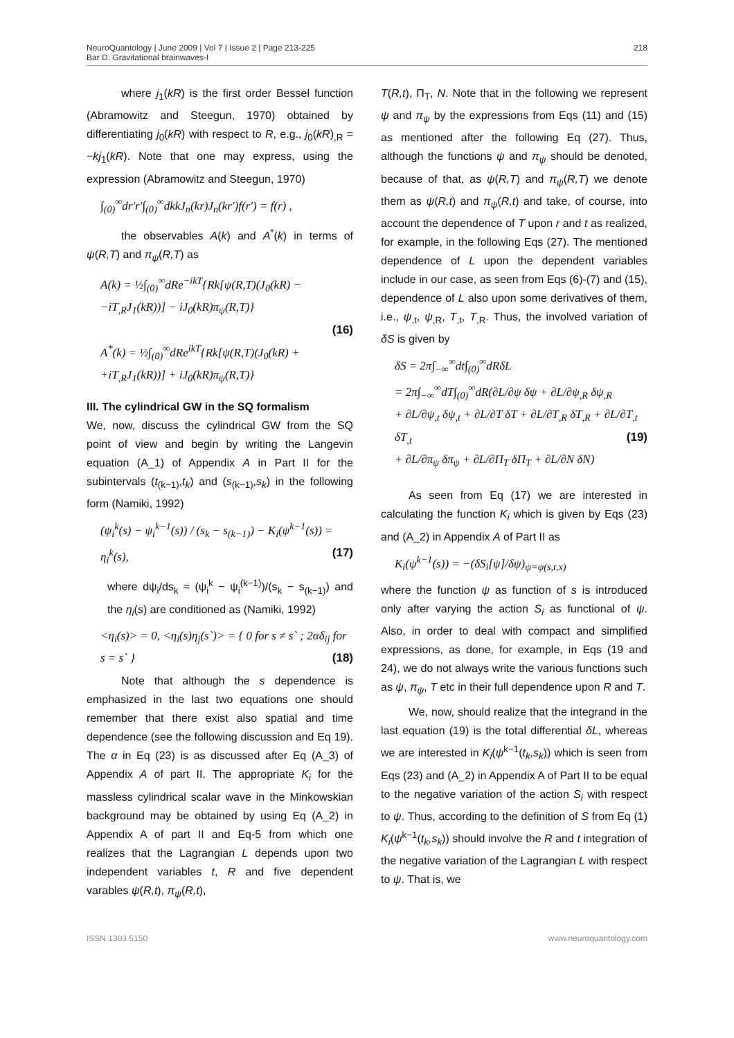NeuroQuantology | June 2009 | Vol 7 | Issue 2 | Page 213-225
Bar D. Gravitational brainwaves-I
218
where j<sub>1</sub>(kR) is the first order Bessel function (Abramowitz and Steegun, 1970) obtained by differentiating j<sub>0</sub>(kR) with respect to R, e.g., j<sub>0</sub>(kR)<sub>,R</sub> = −kj<sub>1</sub>(kR). Note that one may express, using the expression (Abramowitz and Steegun, 1970)
∫<sub>(0)</sub><sup>∞</sup>dr′r′∫<sub>(0)</sub><sup>∞</sup>dkkJ<sub>n</sub>(kr)J<sub>n</sub>(kr′)f(r′) = f(r) ,
the observables A(k) and A<sup>*</sup>(k) in terms of ψ(R,T) and π<sub>ψ</sub>(R,T) as
A(k) = ½∫<sub>(0)</sub><sup>∞</sup>dRe<sup>−ikT</sup>{Rk[ψ(R,T)(J<sub>0</sub>(kR) −
−iT<sub>,R</sub>J<sub>1</sub>(kR))] − iJ<sub>0</sub>(kR)π<sub>ψ</sub>(R,T)}
(16)
A<sup>*</sup>(k) = ½∫<sub>(0)</sub><sup>∞</sup>dRe<sup>ikT</sup>{Rk[ψ(R,T)(J<sub>0</sub>(kR) +
+iT<sub>,R</sub>J<sub>1</sub>(kR))] + iJ<sub>0</sub>(kR)π<sub>ψ</sub>(R,T)}
III. The cylindrical GW in the SQ formalism
We, now, discuss the cylindrical GW from the SQ point of view and begin by writing the Langevin equation (A_1) of Appendix A in Part II for the subintervals (t<sub>(k−1)</sub>,t<sub>k</sub>) and (s<sub>(k−1)</sub>,s<sub>k</sub>) in the following form (Namiki, 1992)
(ψ<sub>i</sub><sup>k</sup>(s) − ψ<sub>i</sub><sup>k−1</sup>(s)) / (s<sub>k</sub> − s<sub>(k−1)</sub>) − K<sub>i</sub>(ψ<sup>k−1</sup>(s)) = η<sub>i</sub><sup>k</sup>(s), (17)
where dψ<sub>i</sub>/ds<sub>k</sub> ≈ (ψ<sub>i</sub><sup>k</sup> − ψ<sub>i</sub><sup>(k−1)</sup>)/(s<sub>k</sub> − s<sub>(k−1)</sub>) and the η<sub>i</sub>(s) are conditioned as (Namiki, 1992)
<η<sub>i</sub>(s)> = 0, <η<sub>i</sub>(s)η<sub>j</sub>(s`)> = { 0 for s ≠ s` ; 2αδ<sub>ij</sub> for s = s` } (18)
Note that although the s dependence is emphasized in the last two equations one should remember that there exist also spatial and time dependence (see the following discussion and Eq 19). The α in Eq (23) is as discussed after Eq (A_3) of Appendix A of part II. The appropriate K<sub>i</sub> for the massless cylindrical scalar wave in the Minkowskian background may be obtained by using Eq (A_2) in Appendix A of part II and Eq-5 from which one realizes that the Lagrangian L depends upon two independent variables t, R and five dependent varables ψ(R,t), π<sub>ψ</sub>(R,t),
T(R,t), Π<sub>T</sub>, N. Note that in the following we represent ψ and π<sub>ψ</sub> by the expressions from Eqs (11) and (15) as mentioned after the following Eq (27). Thus, although the functions ψ and π<sub>ψ</sub> should be denoted, because of that, as ψ(R,T) and π<sub>ψ</sub>(R,T) we denote them as ψ(R,t) and π<sub>ψ</sub>(R,t) and take, of course, into account the dependence of T upon r and t as realized, for example, in the following Eqs (27). The mentioned dependence of L upon the dependent variables include in our case, as seen from Eqs (6)-(7) and (15), dependence of L also upon some derivatives of them, i.e., ψ<sub>,t</sub>, ψ<sub>,R</sub>, T<sub>,t</sub>, T<sub>,R</sub>. Thus, the involved variation of δS is given by
δS = 2π∫<sub>−∞</sub><sup>∞</sup>dt∫<sub>(0)</sub><sup>∞</sup>dRδL
= 2π∫<sub>−∞</sub><sup>∞</sup>dT∫<sub>(0)</sub><sup>∞</sup>dR(∂L/∂ψ δψ + ∂L/∂ψ<sub>,R</sub> δψ<sub>,R</sub>
+ ∂L/∂ψ<sub>,t</sub> δψ<sub>,t</sub> + ∂L/∂T δT + ∂L/∂T<sub>,R</sub> δT<sub>,R</sub> + ∂L/∂T<sub>,t</sub> δT<sub>,t</sub> (19)
+ ∂L/∂π<sub>ψ</sub> δπ<sub>ψ</sub> + ∂L/∂Π<sub>T</sub> δΠ<sub>T</sub> + ∂L/∂N δN)
As seen from Eq (17) we are interested in calculating the function K<sub>i</sub> which is given by Eqs (23) and (A_2) in Appendix A of Part II as
K<sub>i</sub>(ψ<sup>k−1</sup>(s)) = −(δS<sub>i</sub>[ψ]/δψ)<sub>ψ=ψ(s,t,x)</sub>
where the function ψ as function of s is introduced only after varying the action S<sub>i</sub> as functional of ψ. Also, in order to deal with compact and simplified expressions, as done, for example, in Eqs (19 and 24), we do not always write the various functions such as ψ, π<sub>ψ</sub>, T etc in their full dependence upon R and T.
We, now, should realize that the integrand in the last equation (19) is the total differential δL, whereas we are interested in K<sub>i</sub>(ψ<sup>k−1</sup>(t<sub>k</sub>,s<sub>k</sub>)) which is seen from Eqs (23) and (A_2) in Appendix A of Part II to be equal to the negative variation of the action S<sub>i</sub> with respect to ψ. Thus, according to the definition of S from Eq (1) K<sub>i</sub>(ψ<sup>k−1</sup>(t<sub>k</sub>,s<sub>k</sub>)) should involve the R and t integration of the negative variation of the Lagrangian L with respect to ψ. That is, we
ISSN 1303 5150 www.neuroquantology.com